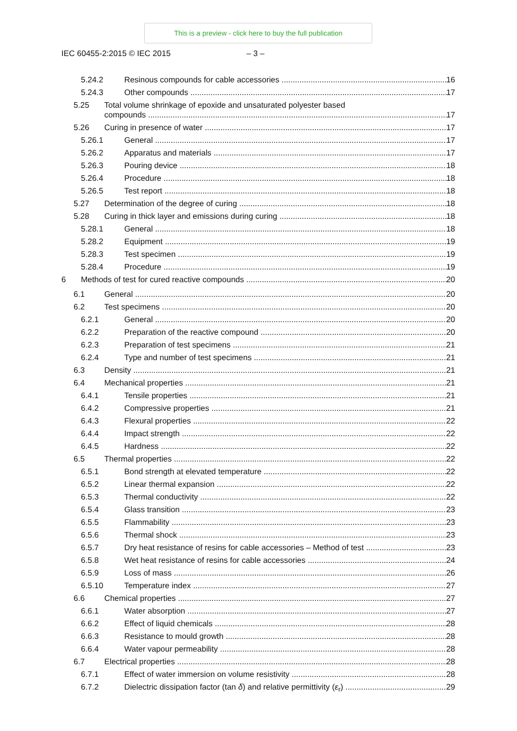This is a preview - click here to buy the full publication
IEC 60455-2:2015 © IEC 2015 – 3 –
5.24.2 Resinous compounds for cable accessories 16
5.24.3 Other compounds 17
5.25 Total volume shrinkage of epoxide and unsaturated polyester based
compounds 17
5.26 Curing in presence of water 17
5.26.1 General 17
5.26.2 Apparatus and materials 17
5.26.3 Pouring device 18
5.26.4 Procedure 18
5.26.5 Test report 18
5.27 Determination of the degree of curing 18
5.28 Curing in thick layer and emissions during curing 18
5.28.1 General 18
5.28.2 Equipment 19
5.28.3 Test specimen 19
5.28.4 Procedure 19
6 Methods of test for cured reactive compounds 20
6.1 General 20
6.2 Test specimens 20
6.2.1 General 20
6.2.2 Preparation of the reactive compound 20
6.2.3 Preparation of test specimens 21
6.2.4 Type and number of test specimens 21
6.3 Density 21
6.4 Mechanical properties 21
6.4.1 Tensile properties 21
6.4.2 Compressive properties 21
6.4.3 Flexural properties 22
6.4.4 Impact strength 22
6.4.5 Hardness 22
6.5 Thermal properties 22
6.5.1 Bond strength at elevated temperature 22
6.5.2 Linear thermal expansion 22
6.5.3 Thermal conductivity 22
6.5.4 Glass transition 23
6.5.5 Flammability 23
6.5.6 Thermal shock 23
6.5.7 Dry heat resistance of resins for cable accessories – Method of test 23
6.5.8 Wet heat resistance of resins for cable accessories 24
6.5.9 Loss of mass 26
6.5.10 Temperature index 27
6.6 Chemical properties 27
6.6.1 Water absorption 27
6.6.2 Effect of liquid chemicals 28
6.6.3 Resistance to mould growth 28
6.6.4 Water vapour permeability 28
6.7 Electrical properties 28
6.7.1 Effect of water immersion on volume resistivity 28
6.7.2 Dielectric dissipation factor (tan δ) and relative permittivity (ε<sub>r</sub>) 29